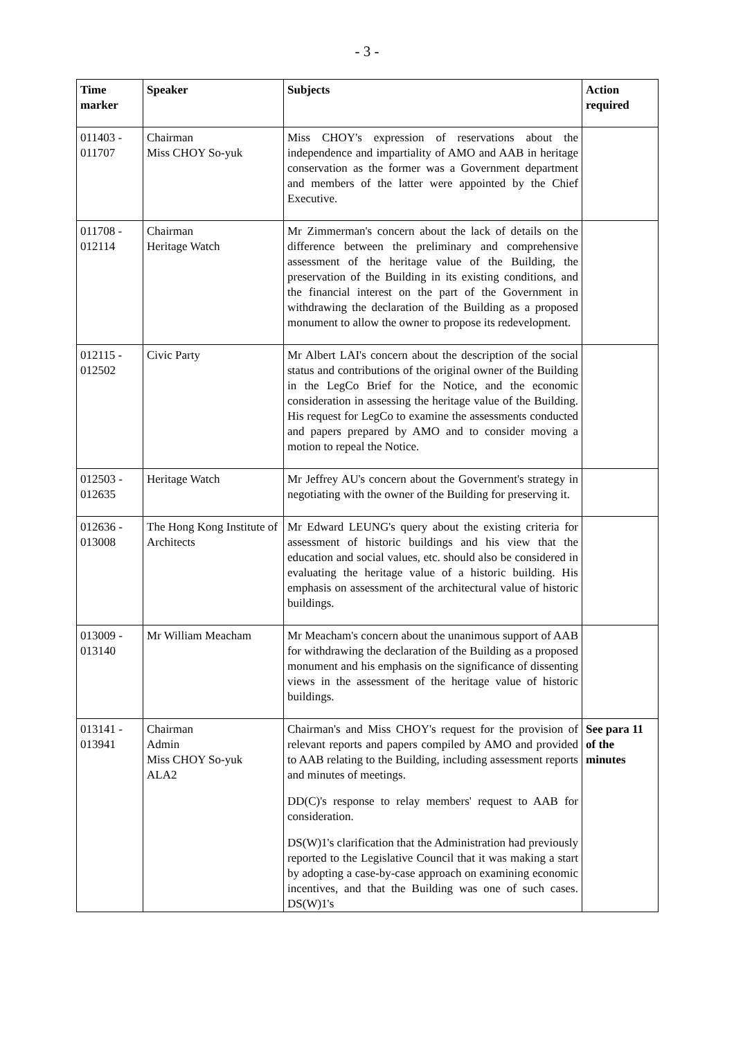- 3 -
| Time marker | Speaker | Subjects | Action required |
| --- | --- | --- | --- |
| 011403 - 011707 | Chairman Miss CHOY So-yuk | Miss CHOY's expression of reservations about the independence and impartiality of AMO and AAB in heritage conservation as the former was a Government department and members of the latter were appointed by the Chief Executive. | |
| 011708 - 012114 | Chairman Heritage Watch | Mr Zimmerman's concern about the lack of details on the difference between the preliminary and comprehensive assessment of the heritage value of the Building, the preservation of the Building in its existing conditions, and the financial interest on the part of the Government in withdrawing the declaration of the Building as a proposed monument to allow the owner to propose its redevelopment. | |
| 012115 - 012502 | Civic Party | Mr Albert LAI's concern about the description of the social status and contributions of the original owner of the Building in the LegCo Brief for the Notice, and the economic consideration in assessing the heritage value of the Building. His request for LegCo to examine the assessments conducted and papers prepared by AMO and to consider moving a motion to repeal the Notice. | |
| 012503 - 012635 | Heritage Watch | Mr Jeffrey AU's concern about the Government's strategy in negotiating with the owner of the Building for preserving it. | |
| 012636 - 013008 | The Hong Kong Institute of Architects | Mr Edward LEUNG's query about the existing criteria for assessment of historic buildings and his view that the education and social values, etc. should also be considered in evaluating the heritage value of a historic building. His emphasis on assessment of the architectural value of historic buildings. | |
| 013009 - 013140 | Mr William Meacham | Mr Meacham's concern about the unanimous support of AAB for withdrawing the declaration of the Building as a proposed monument and his emphasis on the significance of dissenting views in the assessment of the heritage value of historic buildings. | |
| 013141 - 013941 | Chairman Admin Miss CHOY So-yuk ALA2 | Chairman's and Miss CHOY's request for the provision of relevant reports and papers compiled by AMO and provided to AAB relating to the Building, including assessment reports and minutes of meetings. DD(C)'s response to relay members' request to AAB for consideration. DS(W)1's clarification that the Administration had previously reported to the Legislative Council that it was making a start by adopting a case-by-case approach on examining economic incentives, and that the Building was one of such cases. DS(W)1's | See para 11 of the minutes |